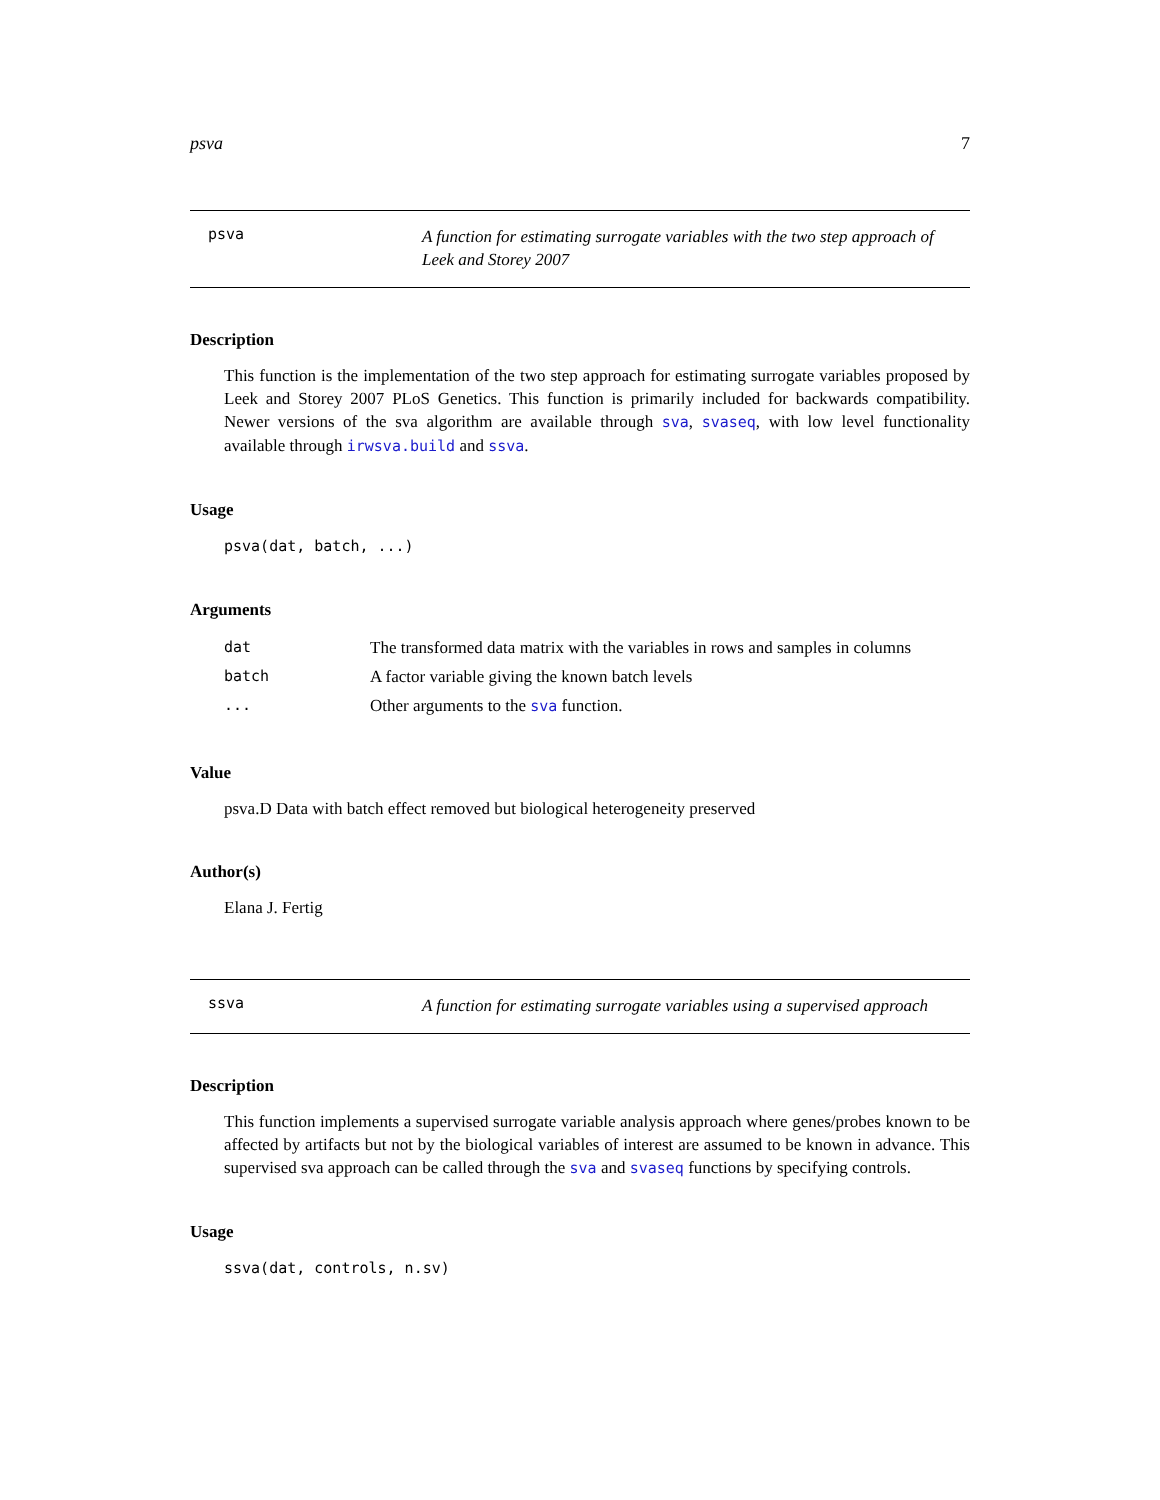psva 7
psva
A function for estimating surrogate variables with the two step approach of Leek and Storey 2007
Description
This function is the implementation of the two step approach for estimating surrogate variables proposed by Leek and Storey 2007 PLoS Genetics. This function is primarily included for backwards compatibility. Newer versions of the sva algorithm are available through sva, svaseq, with low level functionality available through irwsva.build and ssva.
Usage
psva(dat, batch, ...)
Arguments
| dat | The transformed data matrix with the variables in rows and samples in columns |
| batch | A factor variable giving the known batch levels |
| ... | Other arguments to the sva function. |
Value
psva.D Data with batch effect removed but biological heterogeneity preserved
Author(s)
Elana J. Fertig
ssva
A function for estimating surrogate variables using a supervised approach
Description
This function implements a supervised surrogate variable analysis approach where genes/probes known to be affected by artifacts but not by the biological variables of interest are assumed to be known in advance. This supervised sva approach can be called through the sva and svaseq functions by specifying controls.
Usage
ssva(dat, controls, n.sv)